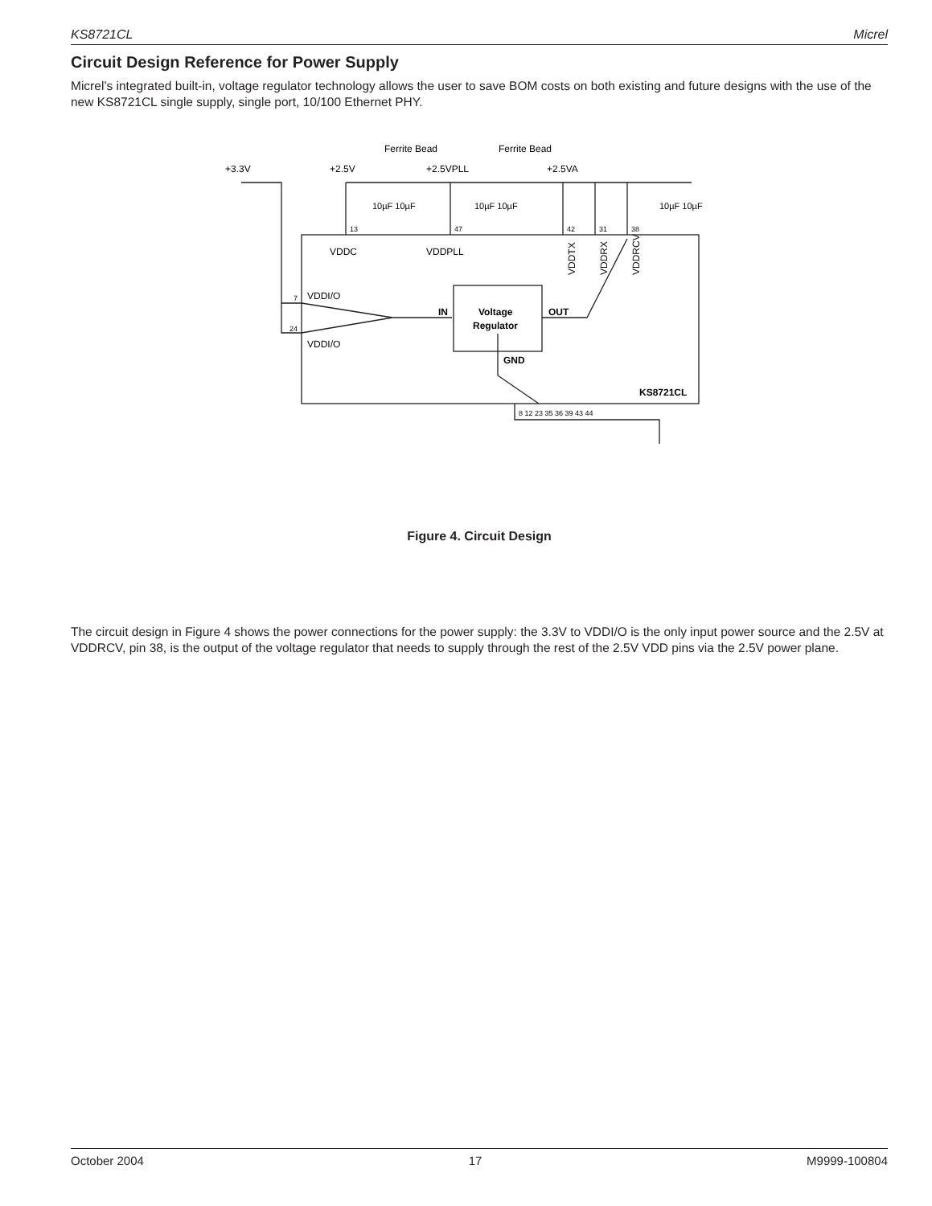KS8721CL Micrel
Circuit Design Reference for Power Supply
Micrel’s integrated built-in, voltage regulator technology allows the user to save BOM costs on both existing and future designs with the use of the new KS8721CL single supply, single port, 10/100 Ethernet PHY.
+3.3V
+2.5V
Ferrite Bead
Ferrite Bead
+2.5VPLL
+2.5VA
10µF 10µF
10µF 10µF
10µF 10µF
13
47
42
31
38
VDDC
VDDPLL
VDDTX
VDDRX
VDDRCV
7
VDDI/O
24
VDDI/O
IN
Voltage
Regulator
OUT
GND
KS8721CL
8 12 23 35 36 39 43 44
Figure 4. Circuit Design
The circuit design in Figure 4 shows the power connections for the power supply: the 3.3V to VDDI/O is the only input power source and the 2.5V at VDDRCV, pin 38, is the output of the voltage regulator that needs to supply through the rest of the 2.5V VDD pins via the 2.5V power plane.
October 2004 17 M9999-100804